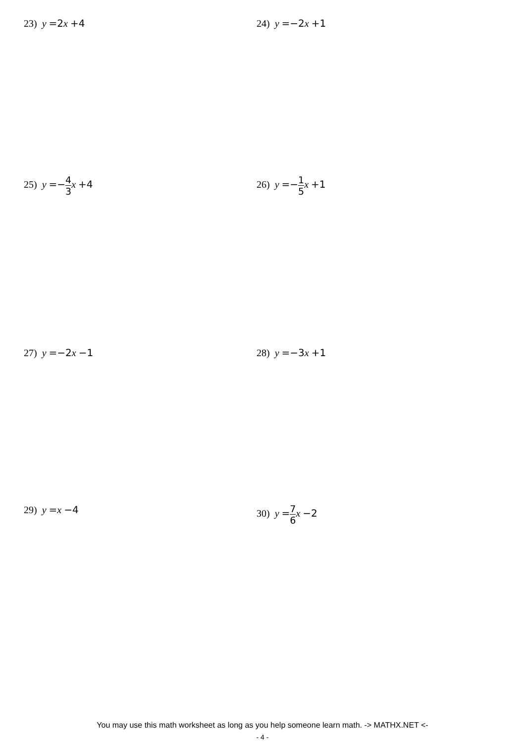23) y =2 x +4 24) y =−2 x +1
25) y =−4 3 x +4 26) y =−1 5 x +1
27) y =−2 x −1 28) y =−3 x +1
29) y =x −4 30) y =7 6 x −2
You may use this math worksheet as long as you help someone learn math. -> MATHX.NET <-
- 4 -